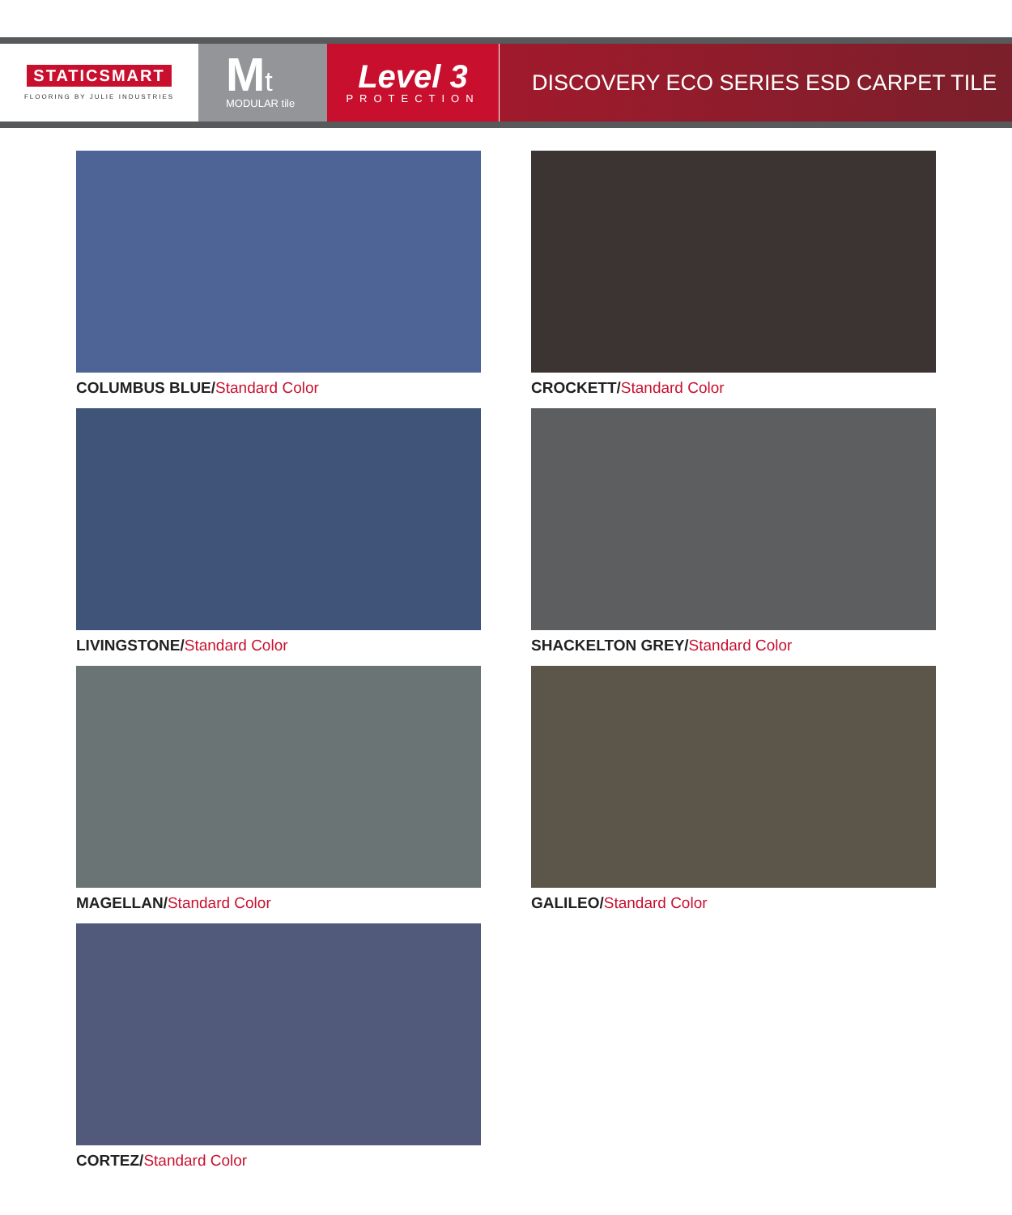STATICSMART
FLOORING BY JULIE INDUSTRIES
Mt
MODULAR tile
Level 3
PROTECTION
DISCOVERY ECO SERIES ESD CARPET TILE
COLUMBUS BLUE/Standard Color
CROCKETT/Standard Color
LIVINGSTONE/Standard Color
SHACKELTON GREY/Standard Color
MAGELLAN/Standard Color
GALILEO/Standard Color
CORTEZ/Standard Color